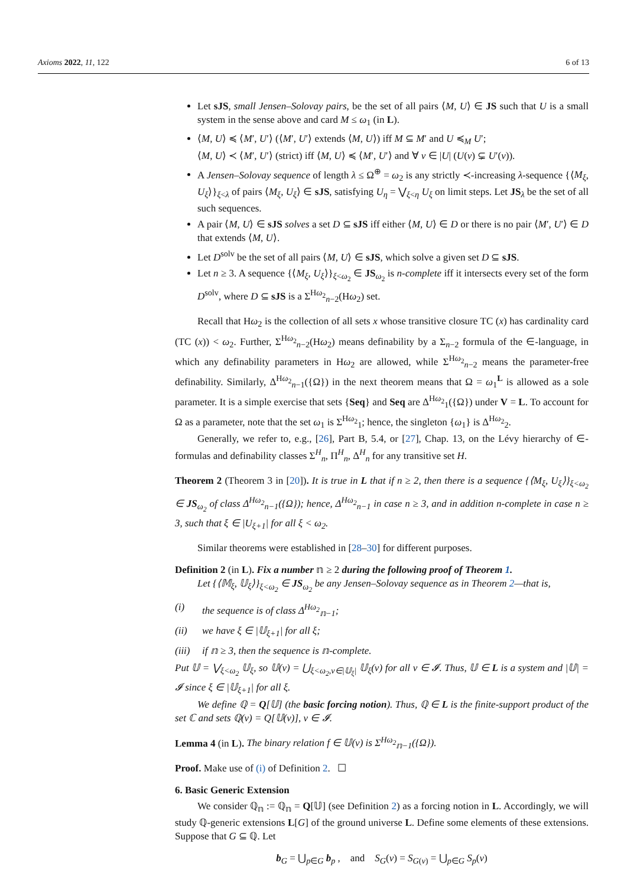Axioms 2022, 11, 122 6 of 13
Let sJS, small Jensen–Solovay pairs, be the set of all pairs ⟨M, U⟩ ∈ JS such that U is a small system in the sense above and card M ≤ ω<sub>1</sub> (in L).
⟨M, U⟩ ≼ ⟨M′, U′⟩ (⟨M′, U′⟩ extends ⟨M, U⟩) iff M ⊆ M′ and U ≼<sub>M</sub> U′;
⟨M, U⟩ ≺ ⟨M′, U′⟩ (strict) iff ⟨M, U⟩ ≼ ⟨M′, U′⟩ and ∀ ν ∈ |U| (U(ν) ⊊ U′(ν)).
A Jensen–Solovay sequence of length λ ≤ Ω<sup>⊕</sup> = ω<sub>2</sub> is any strictly ≺-increasing λ-sequence {⟨M<sub>ξ</sub>, U<sub>ξ</sub>⟩}<sub>ξ<λ</sub> of pairs ⟨M<sub>ξ</sub>, U<sub>ξ</sub>⟩ ∈ sJS, satisfying U<sub>η</sub> = ⋁<sub>ξ<η</sub> U<sub>ξ</sub> on limit steps. Let JS<sub>λ</sub> be the set of all such sequences.
A pair ⟨M, U⟩ ∈ sJS solves a set D ⊆ sJS iff either ⟨M, U⟩ ∈ D or there is no pair ⟨M′, U′⟩ ∈ D that extends ⟨M, U⟩.
Let D<sup>solv</sup> be the set of all pairs ⟨M, U⟩ ∈ sJS, which solve a given set D ⊆ sJS.
Let n ≥ 3. A sequence {⟨M<sub>ξ</sub>, U<sub>ξ</sub>⟩}<sub>ξ<ω<sub>2</sub></sub> ∈ JS<sub>ω<sub>2</sub></sub> is n-complete iff it intersects every set of the form D<sup>solv</sup>, where D ⊆ sJS is a Σ<sup>Hω<sub>2</sub></sup><sub>n−2</sub>(Hω<sub>2</sub>) set.
Recall that Hω<sub>2</sub> is the collection of all sets x whose transitive closure TC (x) has cardinality card (TC (x)) < ω<sub>2</sub>. Further, Σ<sup>Hω<sub>2</sub></sup><sub>n−2</sub>(Hω<sub>2</sub>) means definability by a Σ<sub>n−2</sub> formula of the ∈-language, in which any definability parameters in Hω<sub>2</sub> are allowed, while Σ<sup>Hω<sub>2</sub></sup><sub>n−2</sub> means the parameter-free definability. Similarly, Δ<sup>Hω<sub>2</sub></sup><sub>n−1</sub>({Ω}) in the next theorem means that Ω = ω<sub>1</sub><sup>L</sup> is allowed as a sole parameter. It is a simple exercise that sets {Seq} and Seq are Δ<sup>Hω<sub>2</sub></sup><sub>1</sub>({Ω}) under V = L. To account for Ω as a parameter, note that the set ω<sub>1</sub> is Σ<sup>Hω<sub>2</sub></sup><sub>1</sub>; hence, the singleton {ω<sub>1</sub>} is Δ<sup>Hω<sub>2</sub></sup><sub>2</sub>.
Generally, we refer to, e.g., [26], Part B, 5.4, or [27], Chap. 13, on the Lévy hierarchy of ∈-formulas and definability classes Σ<sup>H</sup><sub>n</sub>, Π<sup>H</sup><sub>n</sub>, Δ<sup>H</sup><sub>n</sub> for any transitive set H.
Theorem 2 (Theorem 3 in [20]). It is true in L that if n ≥ 2, then there is a sequence {⟨M<sub>ξ</sub>, U<sub>ξ</sub>⟩}<sub>ξ<ω<sub>2</sub></sub> ∈ JS<sub>ω<sub>2</sub></sub> of class Δ<sup>Hω<sub>2</sub></sup><sub>n−1</sub>({Ω}); hence, Δ<sup>Hω<sub>2</sub></sup><sub>n−1</sub> in case n ≥ 3, and in addition n-complete in case n ≥ 3, such that ξ ∈ |U<sub>ξ+1</sub>| for all ξ < ω<sub>2</sub>.
Similar theorems were established in [28–30] for different purposes.
Definition 2 (in L). Fix a number 𝕟 ≥ 2 during the following proof of Theorem 1.
Let {⟨𝕄<sub>ξ</sub>, 𝕌<sub>ξ</sub>⟩}<sub>ξ<ω<sub>2</sub></sub> ∈ JS<sub>ω<sub>2</sub></sub> be any Jensen–Solovay sequence as in Theorem 2—that is,
(i) the sequence is of class Δ<sup>Hω<sub>2</sub></sup><sub>𝕟−1</sub>;
(ii) we have ξ ∈ |𝕌<sub>ξ+1</sub>| for all ξ;
(iii) if 𝕟 ≥ 3, then the sequence is 𝕟-complete.
Put 𝕌 = ⋁<sub>ξ<ω<sub>2</sub></sub> 𝕌<sub>ξ</sub>, so 𝕌(ν) = ⋃<sub>ξ<ω<sub>2</sub>,ν∈|𝕌<sub>ξ</sub>|</sub> 𝕌<sub>ξ</sub>(ν) for all ν ∈ 𝓘. Thus, 𝕌 ∈ L is a system and |𝕌| = 𝓘 since ξ ∈ |𝕌<sub>ξ+1</sub>| for all ξ.
We define ℚ = Q[𝕌] (the basic forcing notion). Thus, ℚ ∈ L is the finite-support product of the set ℂ and sets ℚ(ν) = Q[𝕌(ν)], ν ∈ 𝓘.
Lemma 4 (in L). The binary relation f ∈ 𝕌(ν) is Σ<sup>Hω<sub>2</sub></sup><sub>𝕟−1</sub>({Ω}).
Proof. Make use of (i) of Definition 2. ☐
6. Basic Generic Extension
We consider ℚ<sub>𝕟</sub> := ℚ<sub>𝕟</sub> = Q[𝕌] (see Definition 2) as a forcing notion in L. Accordingly, we will study ℚ-generic extensions L[G] of the ground universe L. Define some elements of these extensions. Suppose that G ⊆ ℚ. Let
b<sub>G</sub> = ⋃<sub>p∈G</sub> b<sub>p</sub> , and S<sub>G</sub>(ν) = S<sub>G(ν)</sub> = ⋃<sub>p∈G</sub> S<sub>p</sub>(ν)